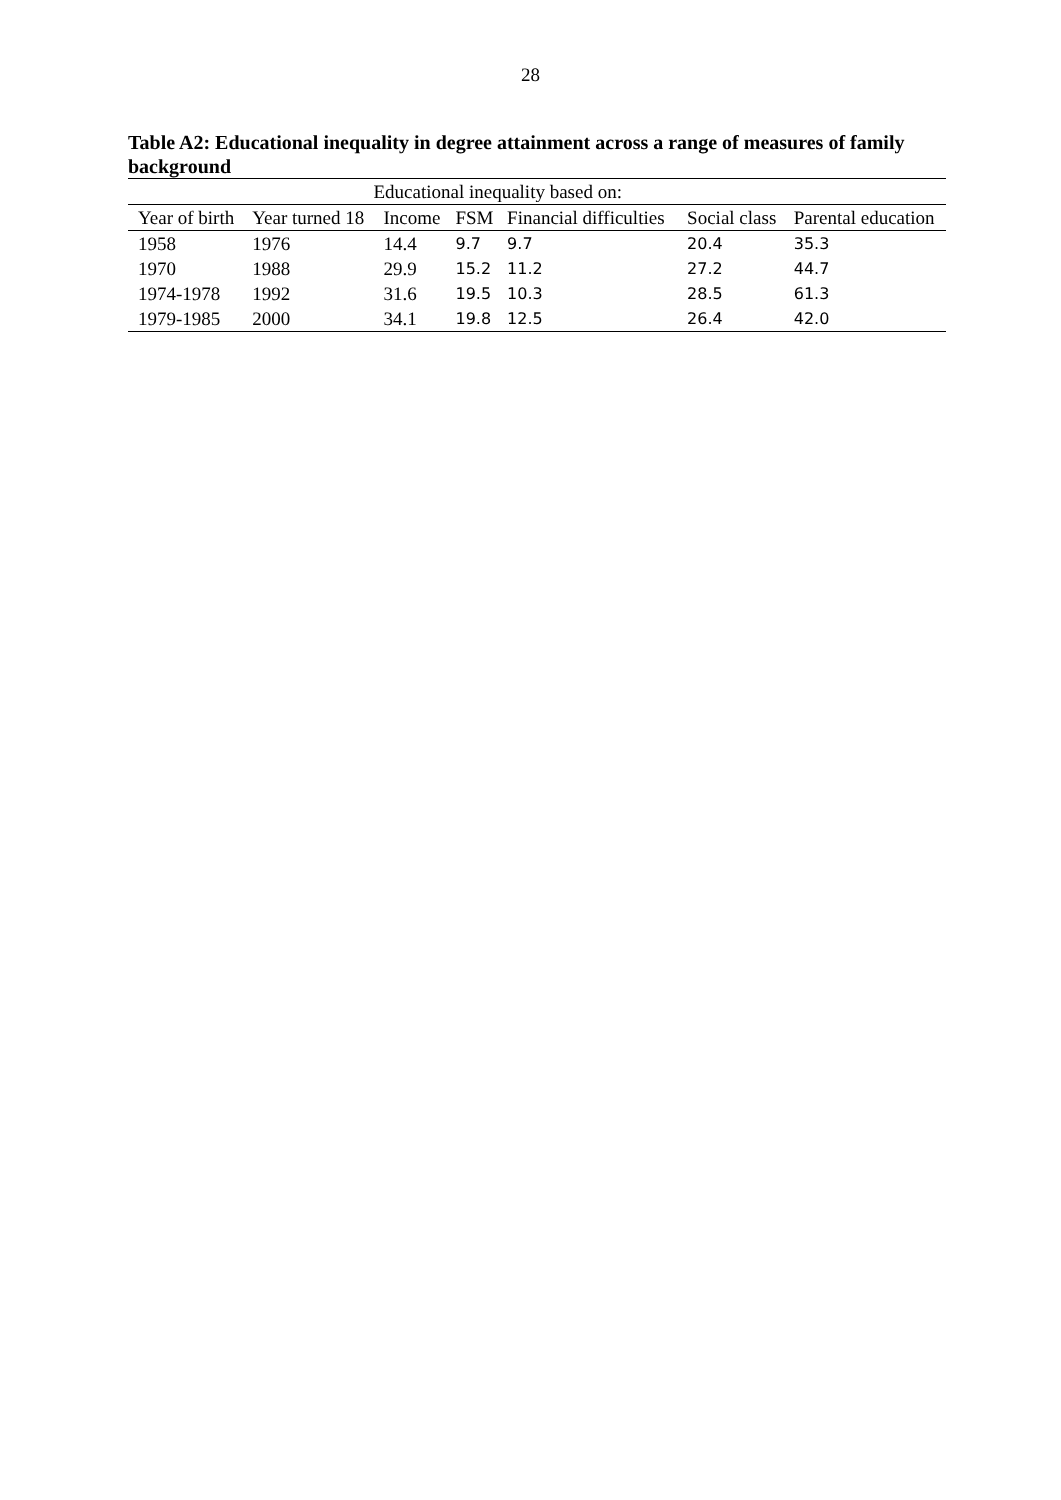28
Table A2: Educational inequality in degree attainment across a range of measures of family background
| | | Educational inequality based on: | | | | |
| Year of birth | Year turned 18 | Income | FSM | Financial difficulties | Social class | Parental education |
| 1958 | 1976 | 14.4 | 9.7 | 9.7 | 20.4 | 35.3 |
| 1970 | 1988 | 29.9 | 15.2 | 11.2 | 27.2 | 44.7 |
| 1974-1978 | 1992 | 31.6 | 19.5 | 10.3 | 28.5 | 61.3 |
| 1979-1985 | 2000 | 34.1 | 19.8 | 12.5 | 26.4 | 42.0 |